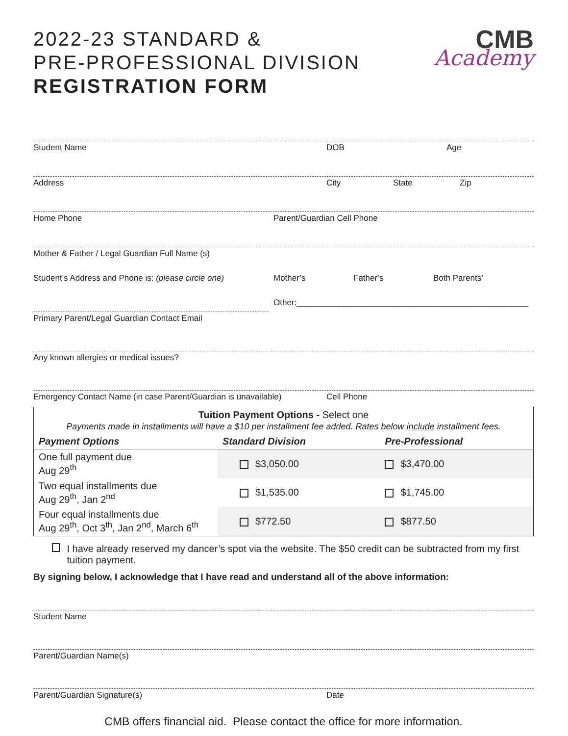2022-23 STANDARD &
PRE-PROFESSIONAL DIVISION
REGISTRATION FORM
CMB
Academy
Student Name DOB Age
Address City State Zip
Home Phone Parent/Guardian Cell Phone
Mother & Father / Legal Guardian Full Name (s)
Student’s Address and Phone is: (please circle one) Mother’s Father’s Both Parents’
Other:__________________________________________________
Primary Parent/Legal Guardian Contact Email
Any known allergies or medical issues?
Emergency Contact Name (in case Parent/Guardian is unavailable) Cell Phone
| Tuition Payment Options - Select one Payments made in installments will have a $10 per installment fee added. Rates below include installment fees. | | |
| Payment Options | Standard Division | Pre-Professional |
| One full payment due Aug 29<sup>th</sup> | $3,050.00 | $3,470.00 |
| Two equal installments due Aug 29<sup>th</sup>, Jan 2<sup>nd</sup> | $1,535.00 | $1,745.00 |
| Four equal installments due Aug 29<sup>th</sup>, Oct 3<sup>th</sup>, Jan 2<sup>nd</sup>, March 6<sup>th</sup> | $772.50 | $877.50 |
I have already reserved my dancer’s spot via the website. The $50 credit can be subtracted from my first tuition payment.
By signing below, I acknowledge that I have read and understand all of the above information:
Student Name
Parent/Guardian Name(s)
Parent/Guardian Signature(s) Date
CMB offers financial aid. Please contact the office for more information.